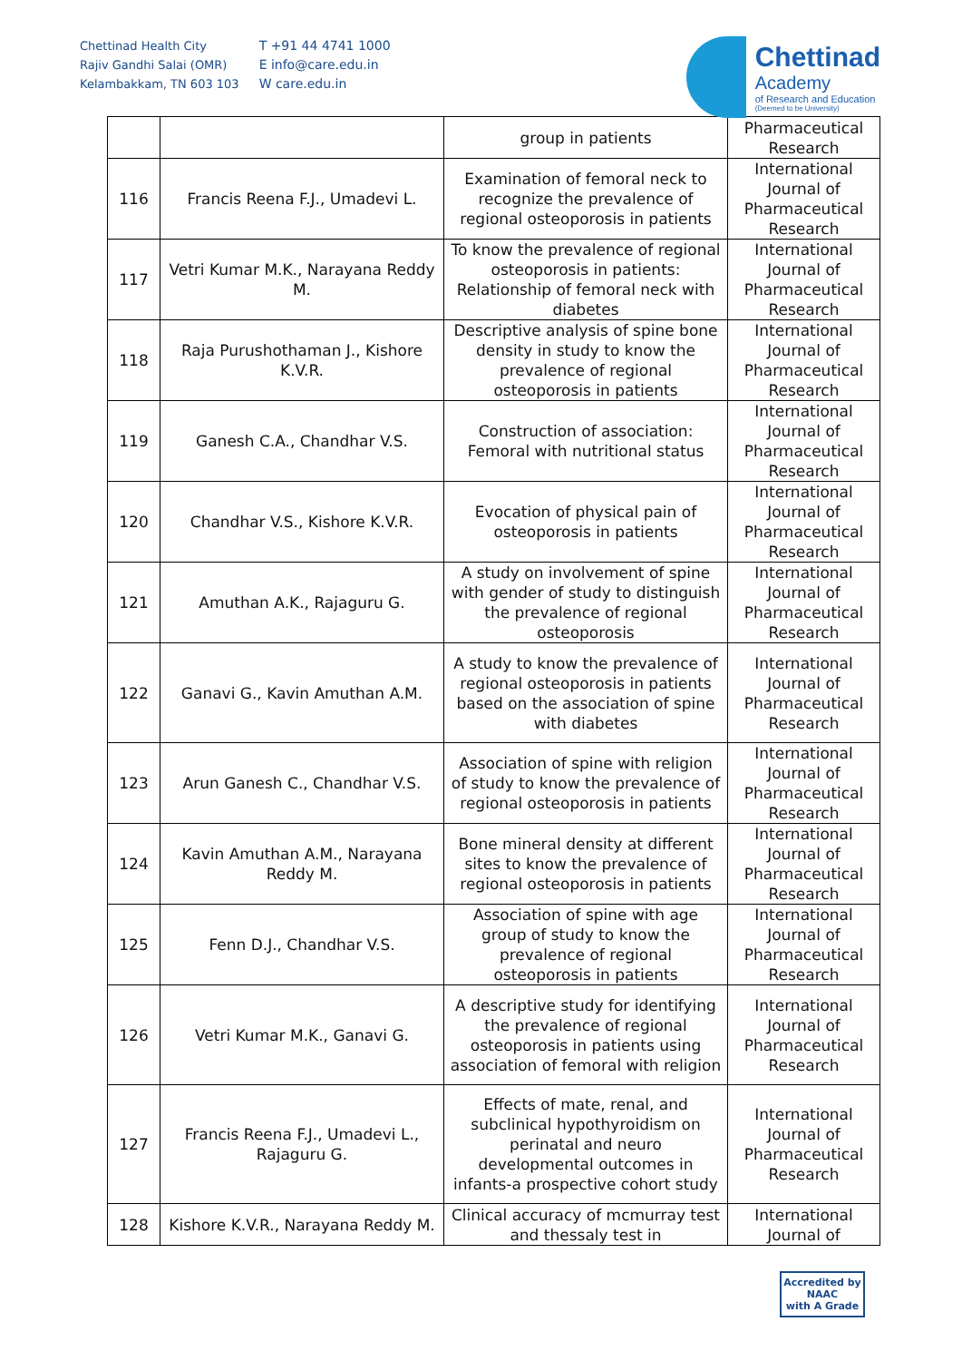Chettinad Health City
Rajiv Gandhi Salai (OMR)
Kelambakkam, TN 603 103
T +91 44 4741 1000
E info@care.edu.in
W care.edu.in
Chettinad
Academy
of Research and Education
(Deemed to be University)
| | | group in patients | Pharmaceutical Research |
| 116 | Francis Reena F.J., Umadevi L. | Examination of femoral neck to recognize the prevalence of regional osteoporosis in patients | International Journal of Pharmaceutical Research |
| 117 | Vetri Kumar M.K., Narayana Reddy M. | To know the prevalence of regional osteoporosis in patients: Relationship of femoral neck with diabetes | International Journal of Pharmaceutical Research |
| 118 | Raja Purushothaman J., Kishore K.V.R. | Descriptive analysis of spine bone density in study to know the prevalence of regional osteoporosis in patients | International Journal of Pharmaceutical Research |
| 119 | Ganesh C.A., Chandhar V.S. | Construction of association: Femoral with nutritional status | International Journal of Pharmaceutical Research |
| 120 | Chandhar V.S., Kishore K.V.R. | Evocation of physical pain of osteoporosis in patients | International Journal of Pharmaceutical Research |
| 121 | Amuthan A.K., Rajaguru G. | A study on involvement of spine with gender of study to distinguish the prevalence of regional osteoporosis | International Journal of Pharmaceutical Research |
| 122 | Ganavi G., Kavin Amuthan A.M. | A study to know the prevalence of regional osteoporosis in patients based on the association of spine with diabetes | International Journal of Pharmaceutical Research |
| 123 | Arun Ganesh C., Chandhar V.S. | Association of spine with religion of study to know the prevalence of regional osteoporosis in patients | International Journal of Pharmaceutical Research |
| 124 | Kavin Amuthan A.M., Narayana Reddy M. | Bone mineral density at different sites to know the prevalence of regional osteoporosis in patients | International Journal of Pharmaceutical Research |
| 125 | Fenn D.J., Chandhar V.S. | Association of spine with age group of study to know the prevalence of regional osteoporosis in patients | International Journal of Pharmaceutical Research |
| 126 | Vetri Kumar M.K., Ganavi G. | A descriptive study for identifying the prevalence of regional osteoporosis in patients using association of femoral with religion | International Journal of Pharmaceutical Research |
| 127 | Francis Reena F.J., Umadevi L., Rajaguru G. | Effects of mate, renal, and subclinical hypothyroidism on perinatal and neuro developmental outcomes in infants-a prospective cohort study | International Journal of Pharmaceutical Research |
| 128 | Kishore K.V.R., Narayana Reddy M. | Clinical accuracy of mcmurray test and thessaly test in | International Journal of |
Accredited by
NAAC
with A Grade